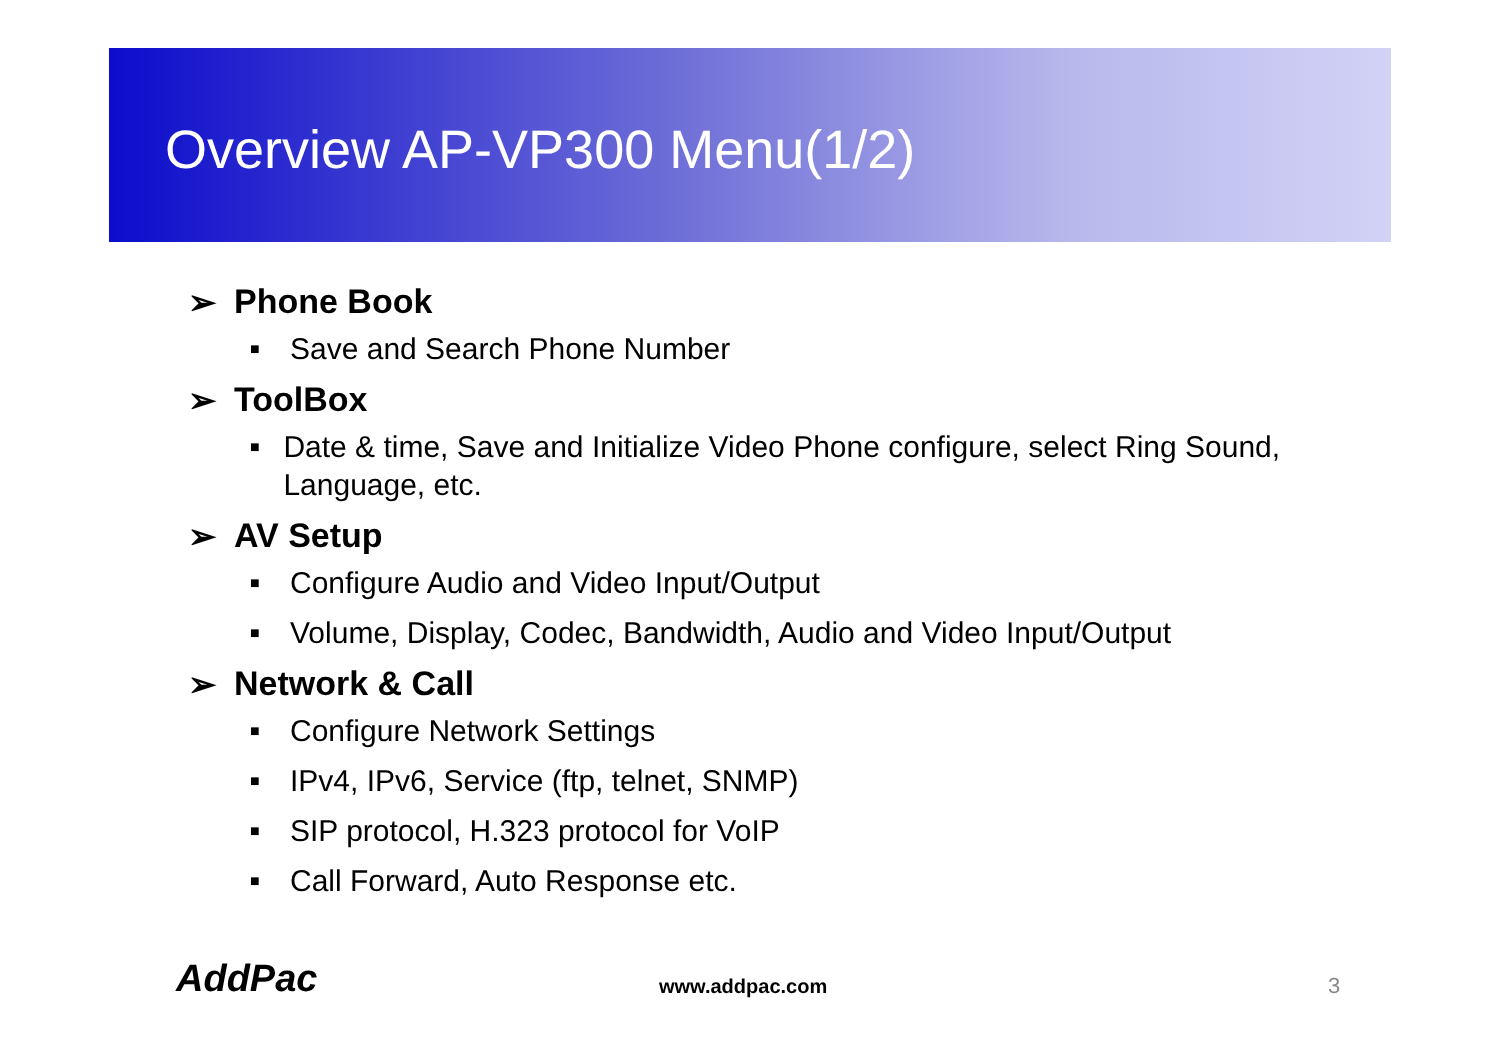Overview AP-VP300 Menu(1/2)
➢ Phone Book
■ Save and Search Phone Number
➢ ToolBox
■ Date & time, Save and Initialize Video Phone configure, select Ring Sound, Language, etc.
➢ AV Setup
■ Configure Audio and Video Input/Output
■ Volume, Display, Codec, Bandwidth, Audio and Video Input/Output
➢ Network & Call
■ Configure Network Settings
■ IPv4, IPv6, Service (ftp, telnet, SNMP)
■ SIP protocol, H.323 protocol for VoIP
■ Call Forward, Auto Response etc.
AddPac www.addpac.com 3